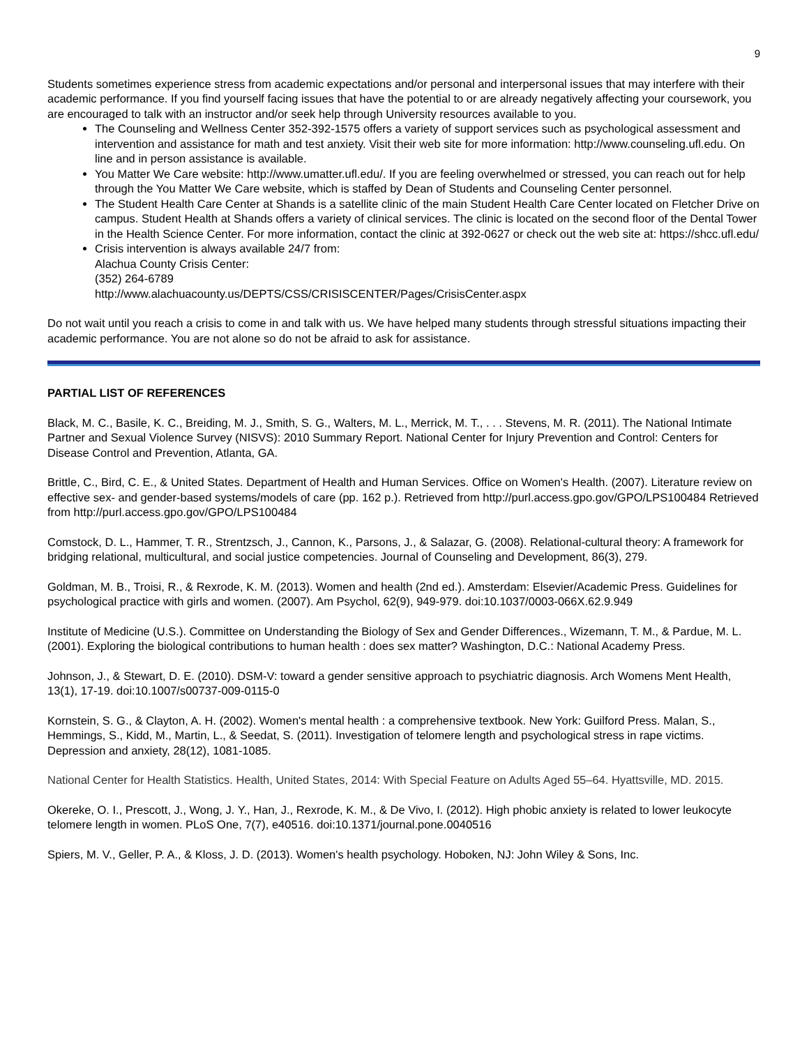9
Students sometimes experience stress from academic expectations and/or personal and interpersonal issues that may interfere with their academic performance. If you find yourself facing issues that have the potential to or are already negatively affecting your coursework, you are encouraged to talk with an instructor and/or seek help through University resources available to you.
The Counseling and Wellness Center 352-392-1575 offers a variety of support services such as psychological assessment and intervention and assistance for math and test anxiety. Visit their web site for more information: http://www.counseling.ufl.edu. On line and in person assistance is available.
You Matter We Care website: http://www.umatter.ufl.edu/. If you are feeling overwhelmed or stressed, you can reach out for help through the You Matter We Care website, which is staffed by Dean of Students and Counseling Center personnel.
The Student Health Care Center at Shands is a satellite clinic of the main Student Health Care Center located on Fletcher Drive on campus. Student Health at Shands offers a variety of clinical services. The clinic is located on the second floor of the Dental Tower in the Health Science Center. For more information, contact the clinic at 392-0627 or check out the web site at: https://shcc.ufl.edu/
Crisis intervention is always available 24/7 from:
Alachua County Crisis Center:
(352) 264-6789
http://www.alachuacounty.us/DEPTS/CSS/CRISISCENTER/Pages/CrisisCenter.aspx
Do not wait until you reach a crisis to come in and talk with us. We have helped many students through stressful situations impacting their academic performance. You are not alone so do not be afraid to ask for assistance.
PARTIAL LIST OF REFERENCES
Black, M. C., Basile, K. C., Breiding, M. J., Smith, S. G., Walters, M. L., Merrick, M. T., . . . Stevens, M. R. (2011). The National Intimate Partner and Sexual Violence Survey (NISVS): 2010 Summary Report. National Center for Injury Prevention and Control: Centers for Disease Control and Prevention, Atlanta, GA.
Brittle, C., Bird, C. E., & United States. Department of Health and Human Services. Office on Women's Health. (2007). Literature review on effective sex- and gender-based systems/models of care (pp. 162 p.). Retrieved from http://purl.access.gpo.gov/GPO/LPS100484 Retrieved from http://purl.access.gpo.gov/GPO/LPS100484
Comstock, D. L., Hammer, T. R., Strentzsch, J., Cannon, K., Parsons, J., & Salazar, G. (2008). Relational-cultural theory: A framework for bridging relational, multicultural, and social justice competencies. Journal of Counseling and Development, 86(3), 279.
Goldman, M. B., Troisi, R., & Rexrode, K. M. (2013). Women and health (2nd ed.). Amsterdam: Elsevier/Academic Press. Guidelines for psychological practice with girls and women. (2007). Am Psychol, 62(9), 949-979. doi:10.1037/0003-066X.62.9.949
Institute of Medicine (U.S.). Committee on Understanding the Biology of Sex and Gender Differences., Wizemann, T. M., & Pardue, M. L. (2001). Exploring the biological contributions to human health : does sex matter? Washington, D.C.: National Academy Press.
Johnson, J., & Stewart, D. E. (2010). DSM-V: toward a gender sensitive approach to psychiatric diagnosis. Arch Womens Ment Health, 13(1), 17-19. doi:10.1007/s00737-009-0115-0
Kornstein, S. G., & Clayton, A. H. (2002). Women's mental health : a comprehensive textbook. New York: Guilford Press. Malan, S., Hemmings, S., Kidd, M., Martin, L., & Seedat, S. (2011). Investigation of telomere length and psychological stress in rape victims. Depression and anxiety, 28(12), 1081-1085.
National Center for Health Statistics. Health, United States, 2014: With Special Feature on Adults Aged 55–64. Hyattsville, MD. 2015.
Okereke, O. I., Prescott, J., Wong, J. Y., Han, J., Rexrode, K. M., & De Vivo, I. (2012). High phobic anxiety is related to lower leukocyte telomere length in women. PLoS One, 7(7), e40516. doi:10.1371/journal.pone.0040516
Spiers, M. V., Geller, P. A., & Kloss, J. D. (2013). Women's health psychology. Hoboken, NJ: John Wiley & Sons, Inc.